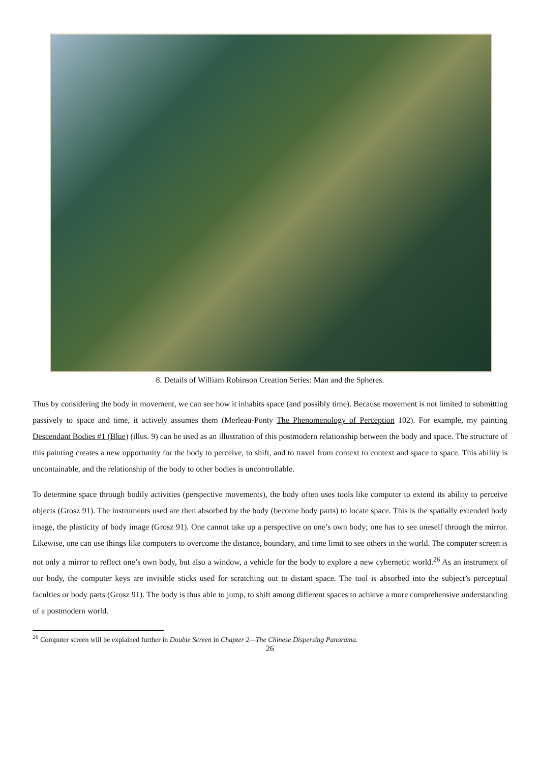8. Details of William Robinson Creation Series: Man and the Spheres.
Thus by considering the body in movement, we can see how it inhabits space (and possibly time). Because movement is not limited to submitting passively to space and time, it actively assumes them (Merleau-Ponty The Phenomenology of Perception 102). For example, my painting Descendant Bodies #1 (Blue) (illus. 9) can be used as an illustration of this postmodern relationship between the body and space. The structure of this painting creates a new opportunity for the body to perceive, to shift, and to travel from context to context and space to space. This ability is uncontainable, and the relationship of the body to other bodies is uncontrollable.
To determine space through bodily activities (perspective movements), the body often uses tools like computer to extend its ability to perceive objects (Grosz 91). The instruments used are then absorbed by the body (become body parts) to locate space. This is the spatially extended body image, the plasticity of body image (Grosz 91). One cannot take up a perspective on one’s own body; one has to see oneself through the mirror. Likewise, one can use things like computers to overcome the distance, boundary, and time limit to see others in the world. The computer screen is not only a mirror to reflect one’s own body, but also a window, a vehicle for the body to explore a new cybernetic world.<sup>26</sup> As an instrument of our body, the computer keys are invisible sticks used for scratching out to distant space. The tool is absorbed into the subject’s perceptual faculties or body parts (Grosz 91). The body is thus able to jump, to shift among different spaces to achieve a more comprehensive understanding of a postmodern world.
<sup>26</sup> Computer screen will be explained further in Double Screen in Chapter 2—The Chinese Dispersing Panorama.
26